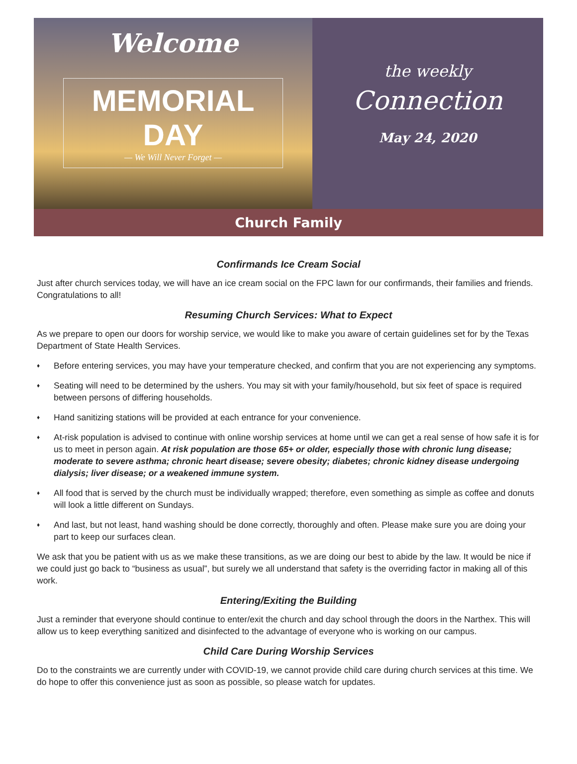Welcome
MEMORIAL DAY
— We Will Never Forget —
the weekly
Connection
May 24, 2020
Church Family
Confirmands Ice Cream Social
Just after church services today, we will have an ice cream social on the FPC lawn for our confirmands, their families and friends. Congratulations to all!
Resuming Church Services: What to Expect
As we prepare to open our doors for worship service, we would like to make you aware of certain guidelines set for by the Texas Department of State Health Services.
♦ Before entering services, you may have your temperature checked, and confirm that you are not experiencing any symptoms.
♦ Seating will need to be determined by the ushers. You may sit with your family/household, but six feet of space is required between persons of differing households.
♦ Hand sanitizing stations will be provided at each entrance for your convenience.
♦ At-risk population is advised to continue with online worship services at home until we can get a real sense of how safe it is for us to meet in person again. At risk population are those 65+ or older, especially those with chronic lung disease; moderate to severe asthma; chronic heart disease; severe obesity; diabetes; chronic kidney disease undergoing dialysis; liver disease; or a weakened immune system.
♦ All food that is served by the church must be individually wrapped; therefore, even something as simple as coffee and donuts will look a little different on Sundays.
♦ And last, but not least, hand washing should be done correctly, thoroughly and often. Please make sure you are doing your part to keep our surfaces clean.
We ask that you be patient with us as we make these transitions, as we are doing our best to abide by the law. It would be nice if we could just go back to “business as usual”, but surely we all understand that safety is the overriding factor in making all of this work.
Entering/Exiting the Building
Just a reminder that everyone should continue to enter/exit the church and day school through the doors in the Narthex. This will allow us to keep everything sanitized and disinfected to the advantage of everyone who is working on our campus.
Child Care During Worship Services
Do to the constraints we are currently under with COVID-19, we cannot provide child care during church services at this time. We do hope to offer this convenience just as soon as possible, so please watch for updates.